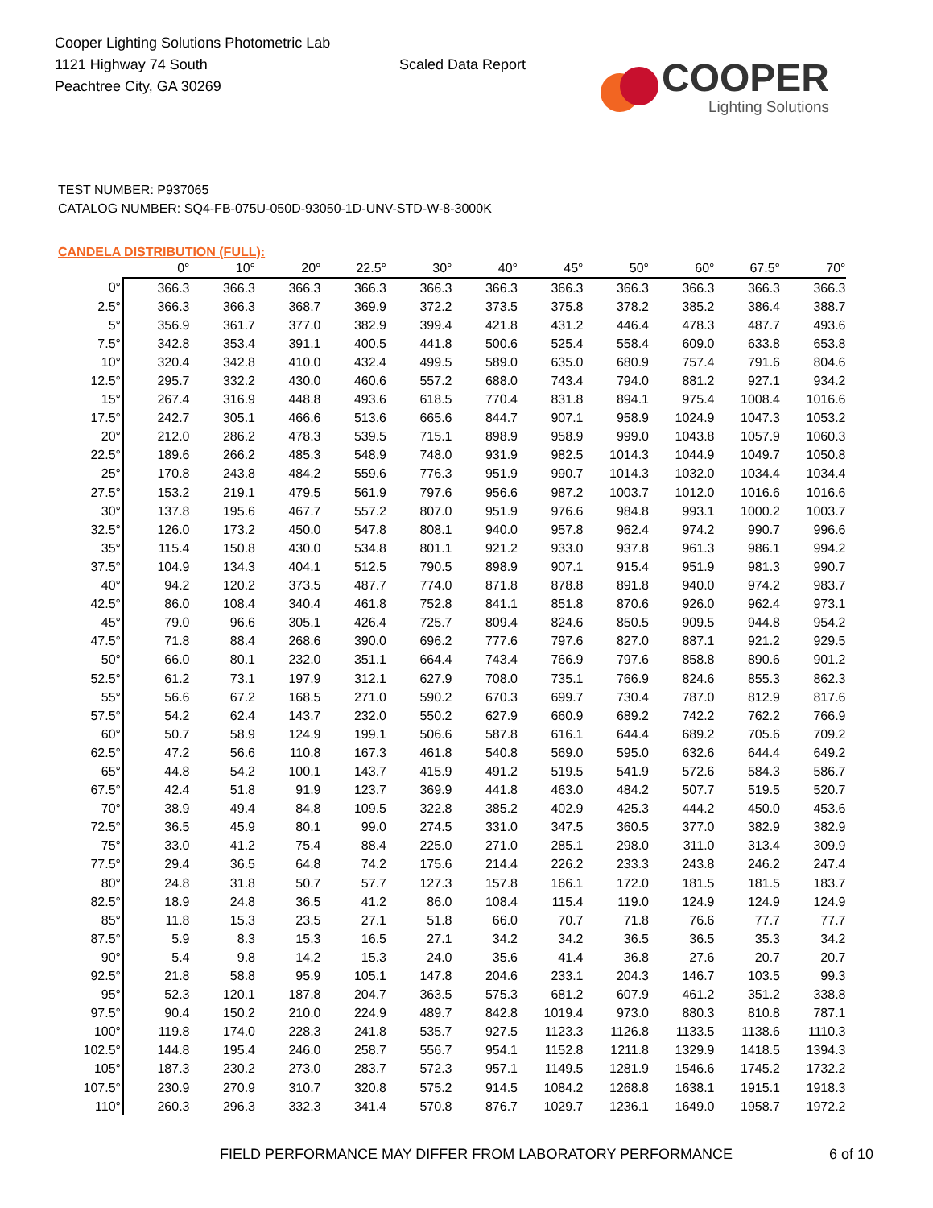Cooper Lighting Solutions Photometric Lab
1121 Highway 74 South
Peachtree City, GA 30269
Scaled Data Report
COOPER
Lighting Solutions
TEST NUMBER: P937065
CATALOG NUMBER: SQ4-FB-075U-050D-93050-1D-UNV-STD-W-8-3000K
CANDELA DISTRIBUTION (FULL):
| | 0° | 10° | 20° | 22.5° | 30° | 40° | 45° | 50° | 60° | 67.5° | 70° |
| --- | --- | --- | --- | --- | --- | --- | --- | --- | --- | --- | --- |
| 0° | 366.3 | 366.3 | 366.3 | 366.3 | 366.3 | 366.3 | 366.3 | 366.3 | 366.3 | 366.3 | 366.3 |
| 2.5° | 366.3 | 366.3 | 368.7 | 369.9 | 372.2 | 373.5 | 375.8 | 378.2 | 385.2 | 386.4 | 388.7 |
| 5° | 356.9 | 361.7 | 377.0 | 382.9 | 399.4 | 421.8 | 431.2 | 446.4 | 478.3 | 487.7 | 493.6 |
| 7.5° | 342.8 | 353.4 | 391.1 | 400.5 | 441.8 | 500.6 | 525.4 | 558.4 | 609.0 | 633.8 | 653.8 |
| 10° | 320.4 | 342.8 | 410.0 | 432.4 | 499.5 | 589.0 | 635.0 | 680.9 | 757.4 | 791.6 | 804.6 |
| 12.5° | 295.7 | 332.2 | 430.0 | 460.6 | 557.2 | 688.0 | 743.4 | 794.0 | 881.2 | 927.1 | 934.2 |
| 15° | 267.4 | 316.9 | 448.8 | 493.6 | 618.5 | 770.4 | 831.8 | 894.1 | 975.4 | 1008.4 | 1016.6 |
| 17.5° | 242.7 | 305.1 | 466.6 | 513.6 | 665.6 | 844.7 | 907.1 | 958.9 | 1024.9 | 1047.3 | 1053.2 |
| 20° | 212.0 | 286.2 | 478.3 | 539.5 | 715.1 | 898.9 | 958.9 | 999.0 | 1043.8 | 1057.9 | 1060.3 |
| 22.5° | 189.6 | 266.2 | 485.3 | 548.9 | 748.0 | 931.9 | 982.5 | 1014.3 | 1044.9 | 1049.7 | 1050.8 |
| 25° | 170.8 | 243.8 | 484.2 | 559.6 | 776.3 | 951.9 | 990.7 | 1014.3 | 1032.0 | 1034.4 | 1034.4 |
| 27.5° | 153.2 | 219.1 | 479.5 | 561.9 | 797.6 | 956.6 | 987.2 | 1003.7 | 1012.0 | 1016.6 | 1016.6 |
| 30° | 137.8 | 195.6 | 467.7 | 557.2 | 807.0 | 951.9 | 976.6 | 984.8 | 993.1 | 1000.2 | 1003.7 |
| 32.5° | 126.0 | 173.2 | 450.0 | 547.8 | 808.1 | 940.0 | 957.8 | 962.4 | 974.2 | 990.7 | 996.6 |
| 35° | 115.4 | 150.8 | 430.0 | 534.8 | 801.1 | 921.2 | 933.0 | 937.8 | 961.3 | 986.1 | 994.2 |
| 37.5° | 104.9 | 134.3 | 404.1 | 512.5 | 790.5 | 898.9 | 907.1 | 915.4 | 951.9 | 981.3 | 990.7 |
| 40° | 94.2 | 120.2 | 373.5 | 487.7 | 774.0 | 871.8 | 878.8 | 891.8 | 940.0 | 974.2 | 983.7 |
| 42.5° | 86.0 | 108.4 | 340.4 | 461.8 | 752.8 | 841.1 | 851.8 | 870.6 | 926.0 | 962.4 | 973.1 |
| 45° | 79.0 | 96.6 | 305.1 | 426.4 | 725.7 | 809.4 | 824.6 | 850.5 | 909.5 | 944.8 | 954.2 |
| 47.5° | 71.8 | 88.4 | 268.6 | 390.0 | 696.2 | 777.6 | 797.6 | 827.0 | 887.1 | 921.2 | 929.5 |
| 50° | 66.0 | 80.1 | 232.0 | 351.1 | 664.4 | 743.4 | 766.9 | 797.6 | 858.8 | 890.6 | 901.2 |
| 52.5° | 61.2 | 73.1 | 197.9 | 312.1 | 627.9 | 708.0 | 735.1 | 766.9 | 824.6 | 855.3 | 862.3 |
| 55° | 56.6 | 67.2 | 168.5 | 271.0 | 590.2 | 670.3 | 699.7 | 730.4 | 787.0 | 812.9 | 817.6 |
| 57.5° | 54.2 | 62.4 | 143.7 | 232.0 | 550.2 | 627.9 | 660.9 | 689.2 | 742.2 | 762.2 | 766.9 |
| 60° | 50.7 | 58.9 | 124.9 | 199.1 | 506.6 | 587.8 | 616.1 | 644.4 | 689.2 | 705.6 | 709.2 |
| 62.5° | 47.2 | 56.6 | 110.8 | 167.3 | 461.8 | 540.8 | 569.0 | 595.0 | 632.6 | 644.4 | 649.2 |
| 65° | 44.8 | 54.2 | 100.1 | 143.7 | 415.9 | 491.2 | 519.5 | 541.9 | 572.6 | 584.3 | 586.7 |
| 67.5° | 42.4 | 51.8 | 91.9 | 123.7 | 369.9 | 441.8 | 463.0 | 484.2 | 507.7 | 519.5 | 520.7 |
| 70° | 38.9 | 49.4 | 84.8 | 109.5 | 322.8 | 385.2 | 402.9 | 425.3 | 444.2 | 450.0 | 453.6 |
| 72.5° | 36.5 | 45.9 | 80.1 | 99.0 | 274.5 | 331.0 | 347.5 | 360.5 | 377.0 | 382.9 | 382.9 |
| 75° | 33.0 | 41.2 | 75.4 | 88.4 | 225.0 | 271.0 | 285.1 | 298.0 | 311.0 | 313.4 | 309.9 |
| 77.5° | 29.4 | 36.5 | 64.8 | 74.2 | 175.6 | 214.4 | 226.2 | 233.3 | 243.8 | 246.2 | 247.4 |
| 80° | 24.8 | 31.8 | 50.7 | 57.7 | 127.3 | 157.8 | 166.1 | 172.0 | 181.5 | 181.5 | 183.7 |
| 82.5° | 18.9 | 24.8 | 36.5 | 41.2 | 86.0 | 108.4 | 115.4 | 119.0 | 124.9 | 124.9 | 124.9 |
| 85° | 11.8 | 15.3 | 23.5 | 27.1 | 51.8 | 66.0 | 70.7 | 71.8 | 76.6 | 77.7 | 77.7 |
| 87.5° | 5.9 | 8.3 | 15.3 | 16.5 | 27.1 | 34.2 | 34.2 | 36.5 | 36.5 | 35.3 | 34.2 |
| 90° | 5.4 | 9.8 | 14.2 | 15.3 | 24.0 | 35.6 | 41.4 | 36.8 | 27.6 | 20.7 | 20.7 |
| 92.5° | 21.8 | 58.8 | 95.9 | 105.1 | 147.8 | 204.6 | 233.1 | 204.3 | 146.7 | 103.5 | 99.3 |
| 95° | 52.3 | 120.1 | 187.8 | 204.7 | 363.5 | 575.3 | 681.2 | 607.9 | 461.2 | 351.2 | 338.8 |
| 97.5° | 90.4 | 150.2 | 210.0 | 224.9 | 489.7 | 842.8 | 1019.4 | 973.0 | 880.3 | 810.8 | 787.1 |
| 100° | 119.8 | 174.0 | 228.3 | 241.8 | 535.7 | 927.5 | 1123.3 | 1126.8 | 1133.5 | 1138.6 | 1110.3 |
| 102.5° | 144.8 | 195.4 | 246.0 | 258.7 | 556.7 | 954.1 | 1152.8 | 1211.8 | 1329.9 | 1418.5 | 1394.3 |
| 105° | 187.3 | 230.2 | 273.0 | 283.7 | 572.3 | 957.1 | 1149.5 | 1281.9 | 1546.6 | 1745.2 | 1732.2 |
| 107.5° | 230.9 | 270.9 | 310.7 | 320.8 | 575.2 | 914.5 | 1084.2 | 1268.8 | 1638.1 | 1915.1 | 1918.3 |
| 110° | 260.3 | 296.3 | 332.3 | 341.4 | 570.8 | 876.7 | 1029.7 | 1236.1 | 1649.0 | 1958.7 | 1972.2 |
FIELD PERFORMANCE MAY DIFFER FROM LABORATORY PERFORMANCE 6 of 10